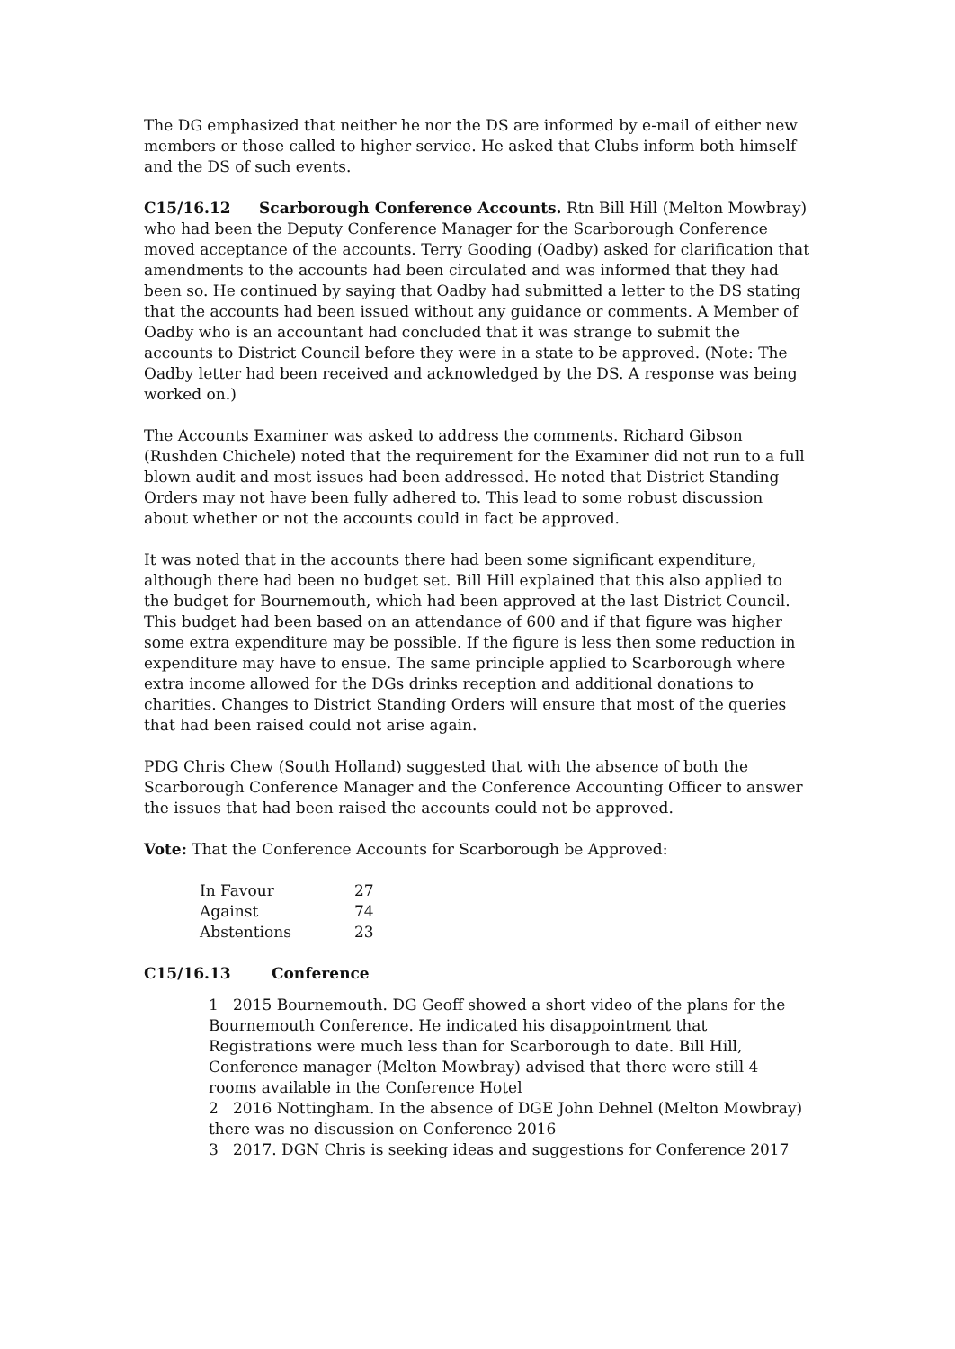The DG emphasized that neither he nor the DS are informed by e-mail of either new members or those called to higher service. He asked that Clubs inform both himself and the DS of such events.
C15/16.12 Scarborough Conference Accounts. Rtn Bill Hill (Melton Mowbray) who had been the Deputy Conference Manager for the Scarborough Conference moved acceptance of the accounts. Terry Gooding (Oadby) asked for clarification that amendments to the accounts had been circulated and was informed that they had been so. He continued by saying that Oadby had submitted a letter to the DS stating that the accounts had been issued without any guidance or comments. A Member of Oadby who is an accountant had concluded that it was strange to submit the accounts to District Council before they were in a state to be approved. (Note: The Oadby letter had been received and acknowledged by the DS. A response was being worked on.)
The Accounts Examiner was asked to address the comments. Richard Gibson (Rushden Chichele) noted that the requirement for the Examiner did not run to a full blown audit and most issues had been addressed. He noted that District Standing Orders may not have been fully adhered to. This lead to some robust discussion about whether or not the accounts could in fact be approved.
It was noted that in the accounts there had been some significant expenditure, although there had been no budget set. Bill Hill explained that this also applied to the budget for Bournemouth, which had been approved at the last District Council. This budget had been based on an attendance of 600 and if that figure was higher some extra expenditure may be possible. If the figure is less then some reduction in expenditure may have to ensue. The same principle applied to Scarborough where extra income allowed for the DGs drinks reception and additional donations to charities. Changes to District Standing Orders will ensure that most of the queries that had been raised could not arise again.
PDG Chris Chew (South Holland) suggested that with the absence of both the Scarborough Conference Manager and the Conference Accounting Officer to answer the issues that had been raised the accounts could not be approved.
Vote: That the Conference Accounts for Scarborough be Approved:
| In Favour | 27 |
| Against | 74 |
| Abstentions | 23 |
C15/16.13 Conference
1 2015 Bournemouth. DG Geoff showed a short video of the plans for the Bournemouth Conference. He indicated his disappointment that Registrations were much less than for Scarborough to date. Bill Hill, Conference manager (Melton Mowbray) advised that there were still 4 rooms available in the Conference Hotel
2 2016 Nottingham. In the absence of DGE John Dehnel (Melton Mowbray) there was no discussion on Conference 2016
3 2017. DGN Chris is seeking ideas and suggestions for Conference 2017